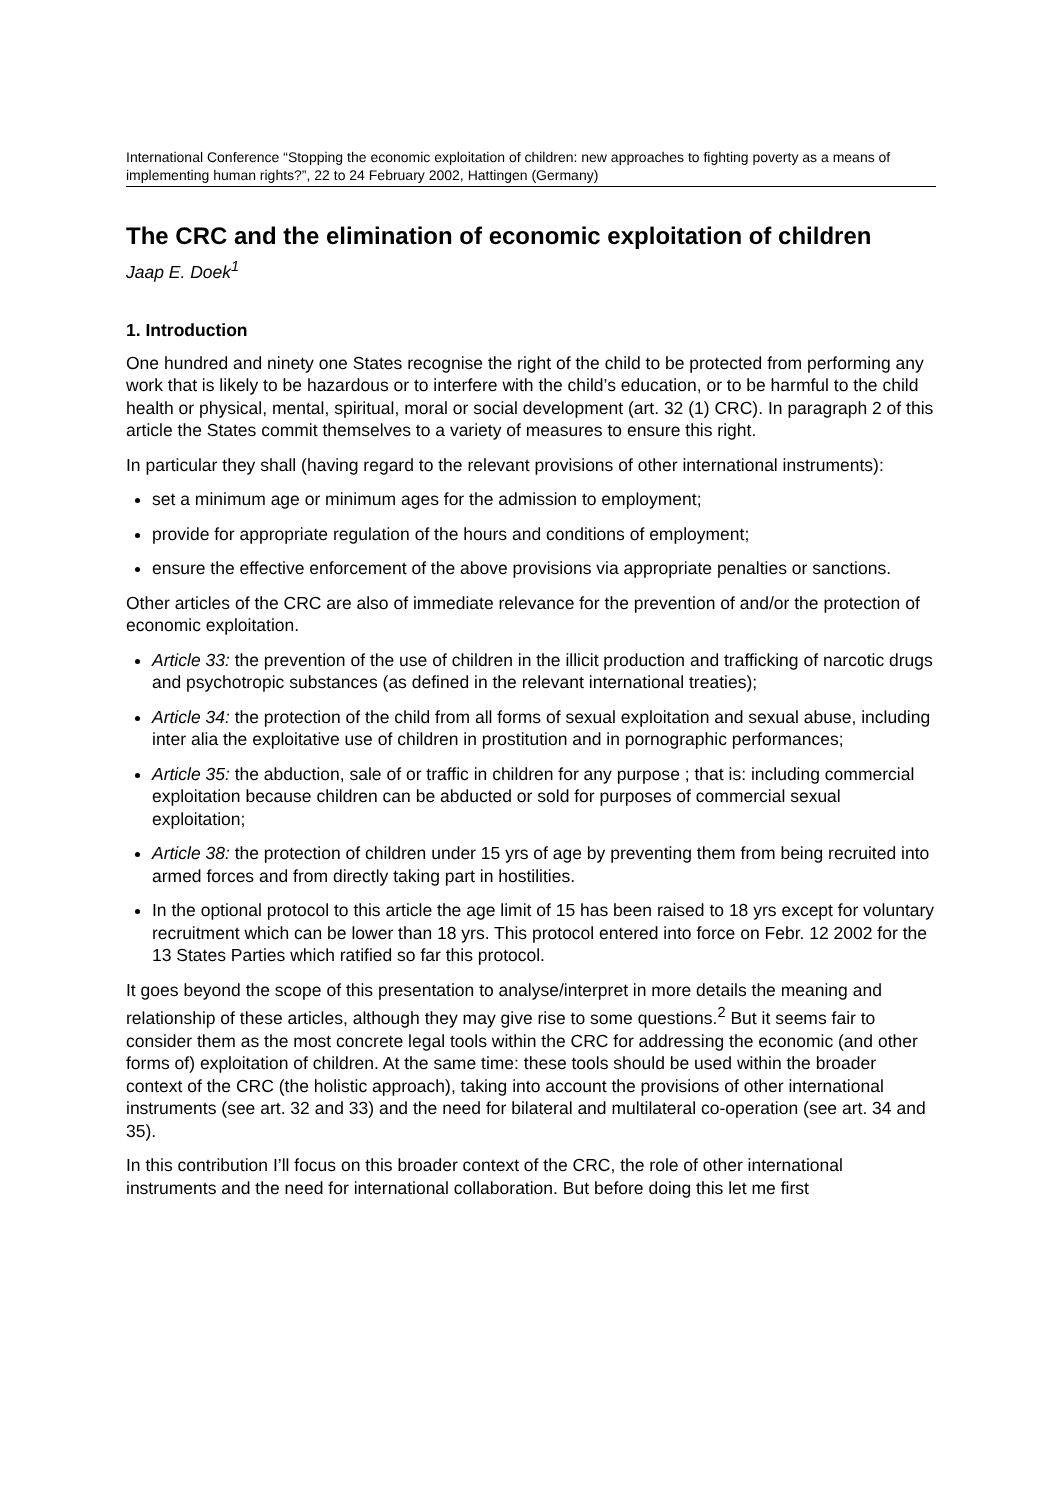International Conference “Stopping the economic exploitation of children: new approaches to fighting poverty as a means of implementing human rights?”, 22 to 24 February 2002, Hattingen (Germany)
The CRC and the elimination of economic exploitation of children
Jaap E. Doek<sup>1</sup>
1. Introduction
One hundred and ninety one States recognise the right of the child to be protected from performing any work that is likely to be hazardous or to interfere with the child’s education, or to be harmful to the child health or physical, mental, spiritual, moral or social development (art. 32 (1) CRC). In paragraph 2 of this article the States commit themselves to a variety of measures to ensure this right.
In particular they shall (having regard to the relevant provisions of other international instruments):
set a minimum age or minimum ages for the admission to employment;
provide for appropriate regulation of the hours and conditions of employment;
ensure the effective enforcement of the above provisions via appropriate penalties or sanctions.
Other articles of the CRC are also of immediate relevance for the prevention of and/or the protection of economic exploitation.
Article 33: the prevention of the use of children in the illicit production and trafficking of narcotic drugs and psychotropic substances (as defined in the relevant international treaties);
Article 34: the protection of the child from all forms of sexual exploitation and sexual abuse, including inter alia the exploitative use of children in prostitution and in pornographic performances;
Article 35: the abduction, sale of or traffic in children for any purpose ; that is: including commercial exploitation because children can be abducted or sold for purposes of commercial sexual exploitation;
Article 38: the protection of children under 15 yrs of age by preventing them from being recruited into armed forces and from directly taking part in hostilities.
In the optional protocol to this article the age limit of 15 has been raised to 18 yrs except for voluntary recruitment which can be lower than 18 yrs. This protocol entered into force on Febr. 12 2002 for the 13 States Parties which ratified so far this protocol.
It goes beyond the scope of this presentation to analyse/interpret in more details the meaning and relationship of these articles, although they may give rise to some questions.<sup>2</sup> But it seems fair to consider them as the most concrete legal tools within the CRC for addressing the economic (and other forms of) exploitation of children. At the same time: these tools should be used within the broader context of the CRC (the holistic approach), taking into account the provisions of other international instruments (see art. 32 and 33) and the need for bilateral and multilateral co-operation (see art. 34 and 35).
In this contribution I’ll focus on this broader context of the CRC, the role of other international instruments and the need for international collaboration. But before doing this let me first